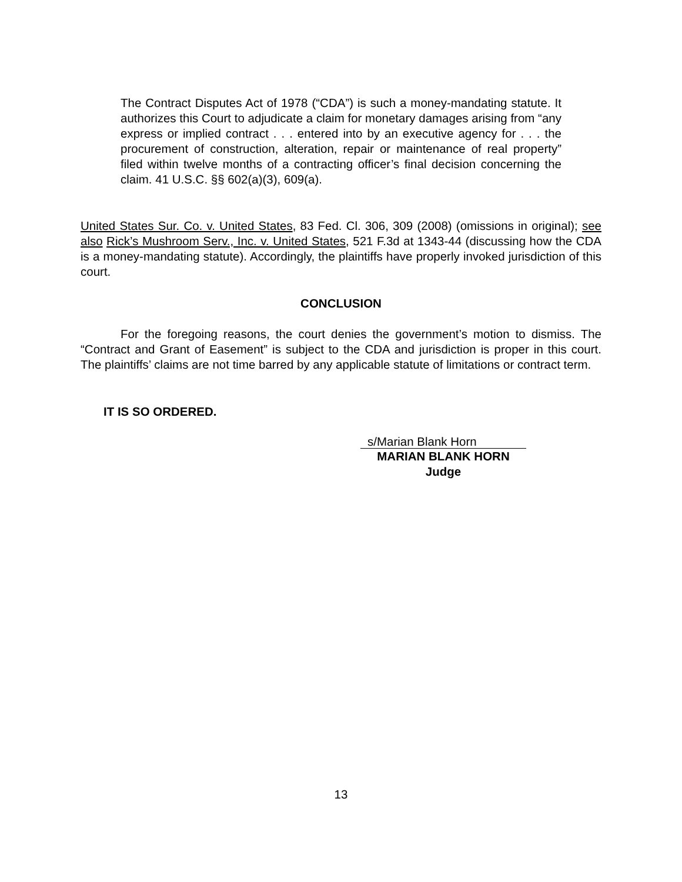The Contract Disputes Act of 1978 (“CDA”) is such a money-mandating statute. It authorizes this Court to adjudicate a claim for monetary damages arising from “any express or implied contract . . . entered into by an executive agency for . . . the procurement of construction, alteration, repair or maintenance of real property” filed within twelve months of a contracting officer’s final decision concerning the claim. 41 U.S.C. §§ 602(a)(3), 609(a).
United States Sur. Co. v. United States, 83 Fed. Cl. 306, 309 (2008) (omissions in original); see also Rick’s Mushroom Serv., Inc. v. United States, 521 F.3d at 1343-44 (discussing how the CDA is a money-mandating statute). Accordingly, the plaintiffs have properly invoked jurisdiction of this court.
CONCLUSION
For the foregoing reasons, the court denies the government’s motion to dismiss. The “Contract and Grant of Easement” is subject to the CDA and jurisdiction is proper in this court. The plaintiffs’ claims are not time barred by any applicable statute of limitations or contract term.
IT IS SO ORDERED.
s/Marian Blank Horn
MARIAN BLANK HORN
Judge
13